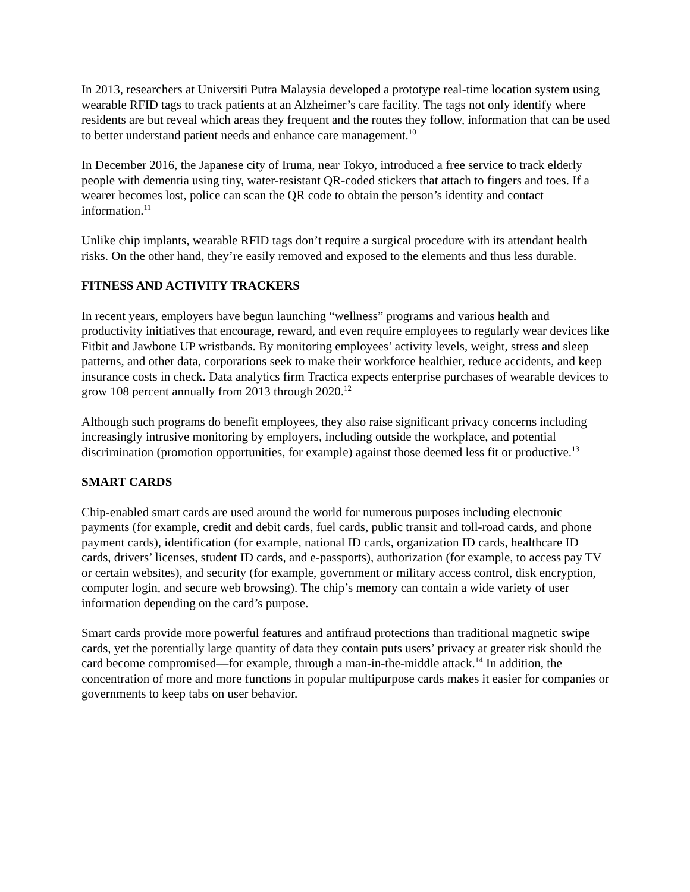In 2013, researchers at Universiti Putra Malaysia developed a prototype real-time location system using wearable RFID tags to track patients at an Alzheimer’s care facility. The tags not only identify where residents are but reveal which areas they frequent and the routes they follow, information that can be used to better understand patient needs and enhance care management.<sup>10</sup>
In December 2016, the Japanese city of Iruma, near Tokyo, introduced a free service to track elderly people with dementia using tiny, water-resistant QR-coded stickers that attach to fingers and toes. If a wearer becomes lost, police can scan the QR code to obtain the person’s identity and contact information.<sup>11</sup>
Unlike chip implants, wearable RFID tags don’t require a surgical procedure with its attendant health risks. On the other hand, they’re easily removed and exposed to the elements and thus less durable.
FITNESS AND ACTIVITY TRACKERS
In recent years, employers have begun launching “wellness” programs and various health and productivity initiatives that encourage, reward, and even require employees to regularly wear devices like Fitbit and Jawbone UP wristbands. By monitoring employees’ activity levels, weight, stress and sleep patterns, and other data, corporations seek to make their workforce healthier, reduce accidents, and keep insurance costs in check. Data analytics firm Tractica expects enterprise purchases of wearable devices to grow 108 percent annually from 2013 through 2020.<sup>12</sup>
Although such programs do benefit employees, they also raise significant privacy concerns including increasingly intrusive monitoring by employers, including outside the workplace, and potential discrimination (promotion opportunities, for example) against those deemed less fit or productive.<sup>13</sup>
SMART CARDS
Chip-enabled smart cards are used around the world for numerous purposes including electronic payments (for example, credit and debit cards, fuel cards, public transit and toll-road cards, and phone payment cards), identification (for example, national ID cards, organization ID cards, healthcare ID cards, drivers’ licenses, student ID cards, and e-passports), authorization (for example, to access pay TV or certain websites), and security (for example, government or military access control, disk encryption, computer login, and secure web browsing). The chip’s memory can contain a wide variety of user information depending on the card’s purpose.
Smart cards provide more powerful features and antifraud protections than traditional magnetic swipe cards, yet the potentially large quantity of data they contain puts users’ privacy at greater risk should the card become compromised—for example, through a man-in-the-middle attack.<sup>14</sup> In addition, the concentration of more and more functions in popular multipurpose cards makes it easier for companies or governments to keep tabs on user behavior.